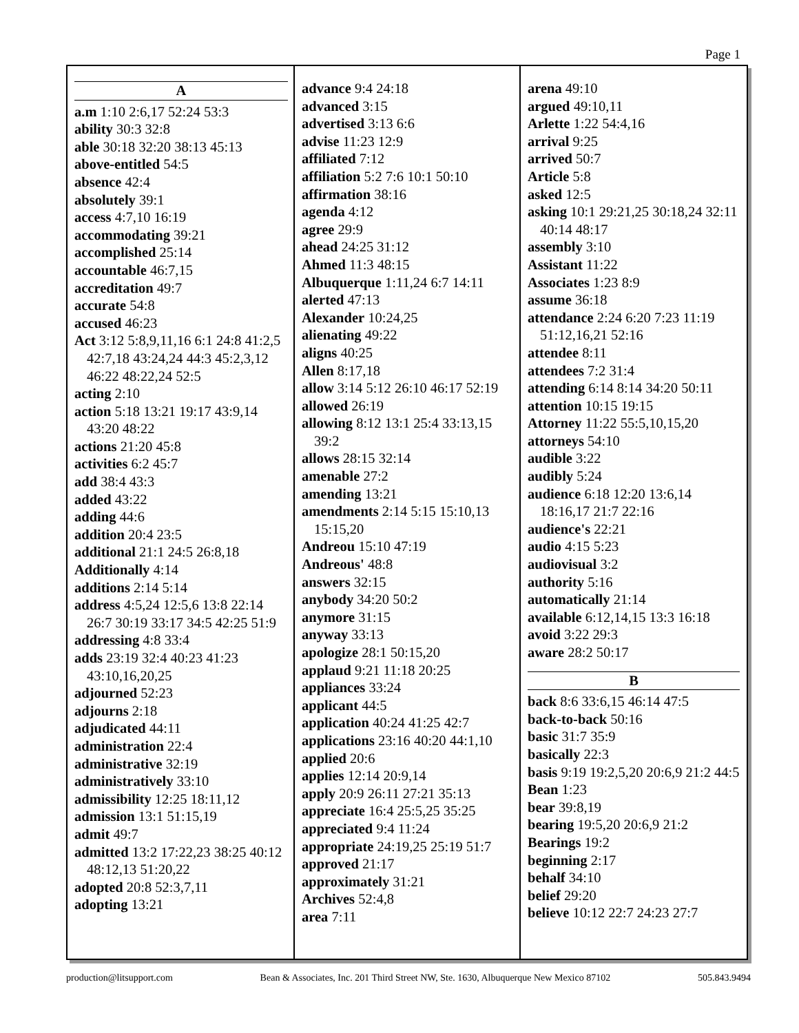Page 1
A
a.m 1:10 2:6,17 52:24 53:3
ability 30:3 32:8
able 30:18 32:20 38:13 45:13
above-entitled 54:5
absence 42:4
absolutely 39:1
access 4:7,10 16:19
accommodating 39:21
accomplished 25:14
accountable 46:7,15
accreditation 49:7
accurate 54:8
accused 46:23
Act 3:12 5:8,9,11,16 6:1 24:8 41:2,5 42:7,18 43:24,24 44:3 45:2,3,12 46:22 48:22,24 52:5
acting 2:10
action 5:18 13:21 19:17 43:9,14 43:20 48:22
actions 21:20 45:8
activities 6:2 45:7
add 38:4 43:3
added 43:22
adding 44:6
addition 20:4 23:5
additional 21:1 24:5 26:8,18
Additionally 4:14
additions 2:14 5:14
address 4:5,24 12:5,6 13:8 22:14 26:7 30:19 33:17 34:5 42:25 51:9
addressing 4:8 33:4
adds 23:19 32:4 40:23 41:23 43:10,16,20,25
adjourned 52:23
adjourns 2:18
adjudicated 44:11
administration 22:4
administrative 32:19
administratively 33:10
admissibility 12:25 18:11,12
admission 13:1 51:15,19
admit 49:7
admitted 13:2 17:22,23 38:25 40:12 48:12,13 51:20,22
adopted 20:8 52:3,7,11
adopting 13:21
advance 9:4 24:18
advanced 3:15
advertised 3:13 6:6
advise 11:23 12:9
affiliated 7:12
affiliation 5:2 7:6 10:1 50:10
affirmation 38:16
agenda 4:12
agree 29:9
ahead 24:25 31:12
Ahmed 11:3 48:15
Albuquerque 1:11,24 6:7 14:11
alerted 47:13
Alexander 10:24,25
alienating 49:22
aligns 40:25
Allen 8:17,18
allow 3:14 5:12 26:10 46:17 52:19
allowed 26:19
allowing 8:12 13:1 25:4 33:13,15 39:2
allows 28:15 32:14
amenable 27:2
amending 13:21
amendments 2:14 5:15 15:10,13 15:15,20
Andreou 15:10 47:19
Andreous' 48:8
answers 32:15
anybody 34:20 50:2
anymore 31:15
anyway 33:13
apologize 28:1 50:15,20
applaud 9:21 11:18 20:25
appliances 33:24
applicant 44:5
application 40:24 41:25 42:7
applications 23:16 40:20 44:1,10
applied 20:6
applies 12:14 20:9,14
apply 20:9 26:11 27:21 35:13
appreciate 16:4 25:5,25 35:25
appreciated 9:4 11:24
appropriate 24:19,25 25:19 51:7
approved 21:17
approximately 31:21
Archives 52:4,8
area 7:11
arena 49:10
argued 49:10,11
Arlette 1:22 54:4,16
arrival 9:25
arrived 50:7
Article 5:8
asked 12:5
asking 10:1 29:21,25 30:18,24 32:11 40:14 48:17
assembly 3:10
Assistant 11:22
Associates 1:23 8:9
assume 36:18
attendance 2:24 6:20 7:23 11:19 51:12,16,21 52:16
attendee 8:11
attendees 7:2 31:4
attending 6:14 8:14 34:20 50:11
attention 10:15 19:15
Attorney 11:22 55:5,10,15,20
attorneys 54:10
audible 3:22
audibly 5:24
audience 6:18 12:20 13:6,14 18:16,17 21:7 22:16
audience's 22:21
audio 4:15 5:23
audiovisual 3:2
authority 5:16
automatically 21:14
available 6:12,14,15 13:3 16:18
avoid 3:22 29:3
aware 28:2 50:17
B
back 8:6 33:6,15 46:14 47:5
back-to-back 50:16
basic 31:7 35:9
basically 22:3
basis 9:19 19:2,5,20 20:6,9 21:2 44:5
Bean 1:23
bear 39:8,19
bearing 19:5,20 20:6,9 21:2
Bearings 19:2
beginning 2:17
behalf 34:10
belief 29:20
believe 10:12 22:7 24:23 27:7
production@litsupport.com Bean & Associates, Inc. 201 Third Street NW, Ste. 1630, Albuquerque New Mexico 87102 505.843.9494